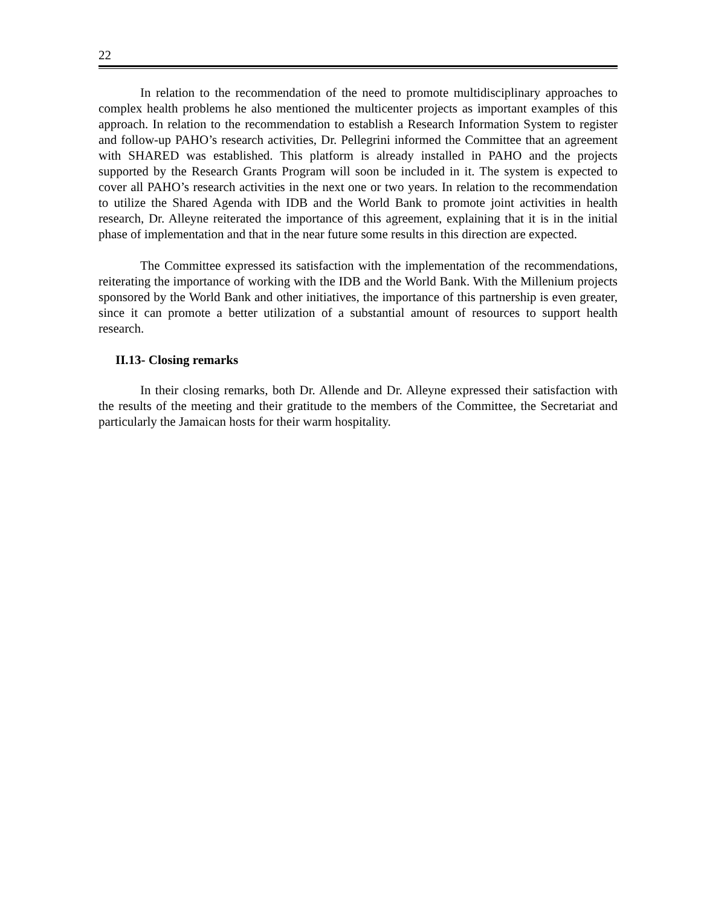22
In relation to the recommendation of the need to promote multidisciplinary approaches to complex health problems he also mentioned the multicenter projects as important examples of this approach. In relation to the recommendation to establish a Research Information System to register and follow-up PAHO’s research activities, Dr. Pellegrini informed the Committee that an agreement with SHARED was established. This platform is already installed in PAHO and the projects supported by the Research Grants Program will soon be included in it. The system is expected to cover all PAHO’s research activities in the next one or two years. In relation to the recommendation to utilize the Shared Agenda with IDB and the World Bank to promote joint activities in health research, Dr. Alleyne reiterated the importance of this agreement, explaining that it is in the initial phase of implementation and that in the near future some results in this direction are expected.
The Committee expressed its satisfaction with the implementation of the recommendations, reiterating the importance of working with the IDB and the World Bank. With the Millenium projects sponsored by the World Bank and other initiatives, the importance of this partnership is even greater, since it can promote a better utilization of a substantial amount of resources to support health research.
II.13- Closing remarks
In their closing remarks, both Dr. Allende and Dr. Alleyne expressed their satisfaction with the results of the meeting and their gratitude to the members of the Committee, the Secretariat and particularly the Jamaican hosts for their warm hospitality.